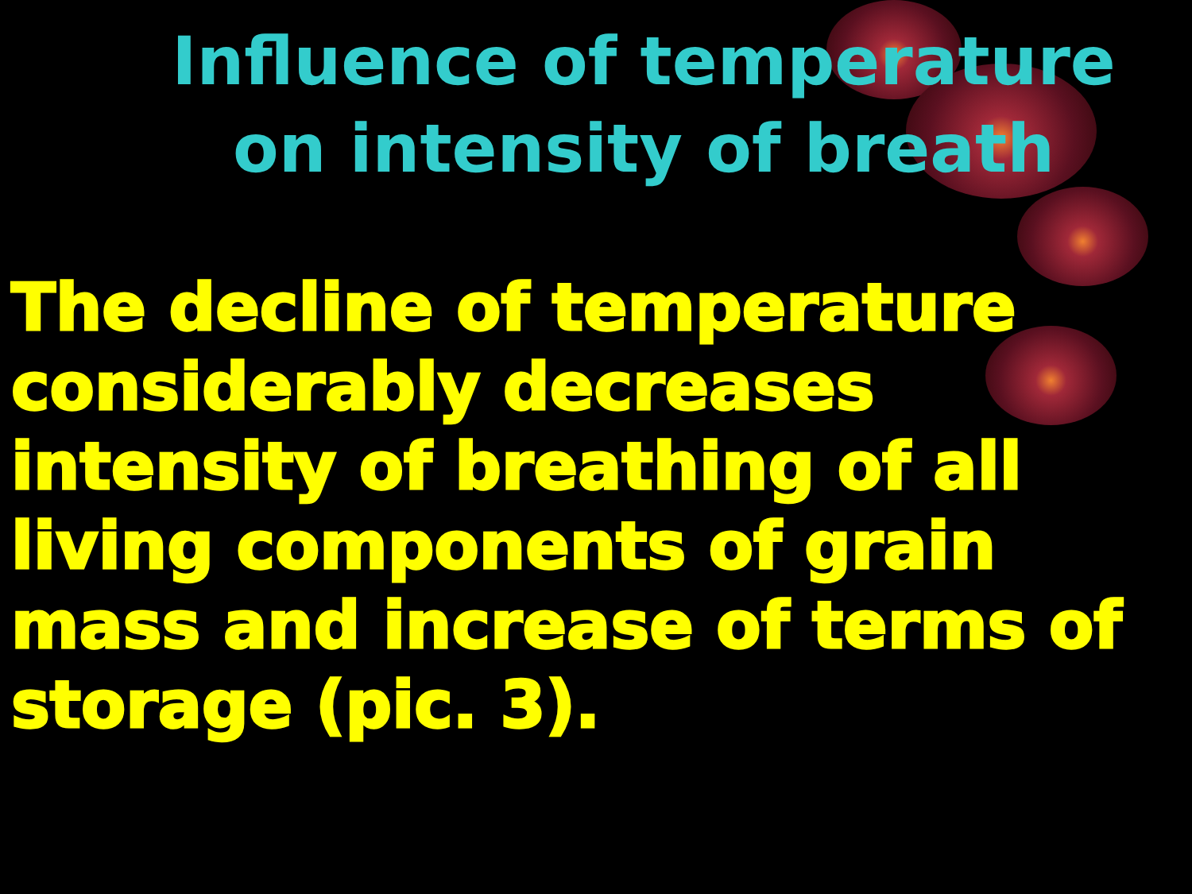Influence of temperature
on intensity of breath
The decline of temperature considerably decreases intensity of breathing of all living components of grain mass and increase of terms of storage (pic. 3).